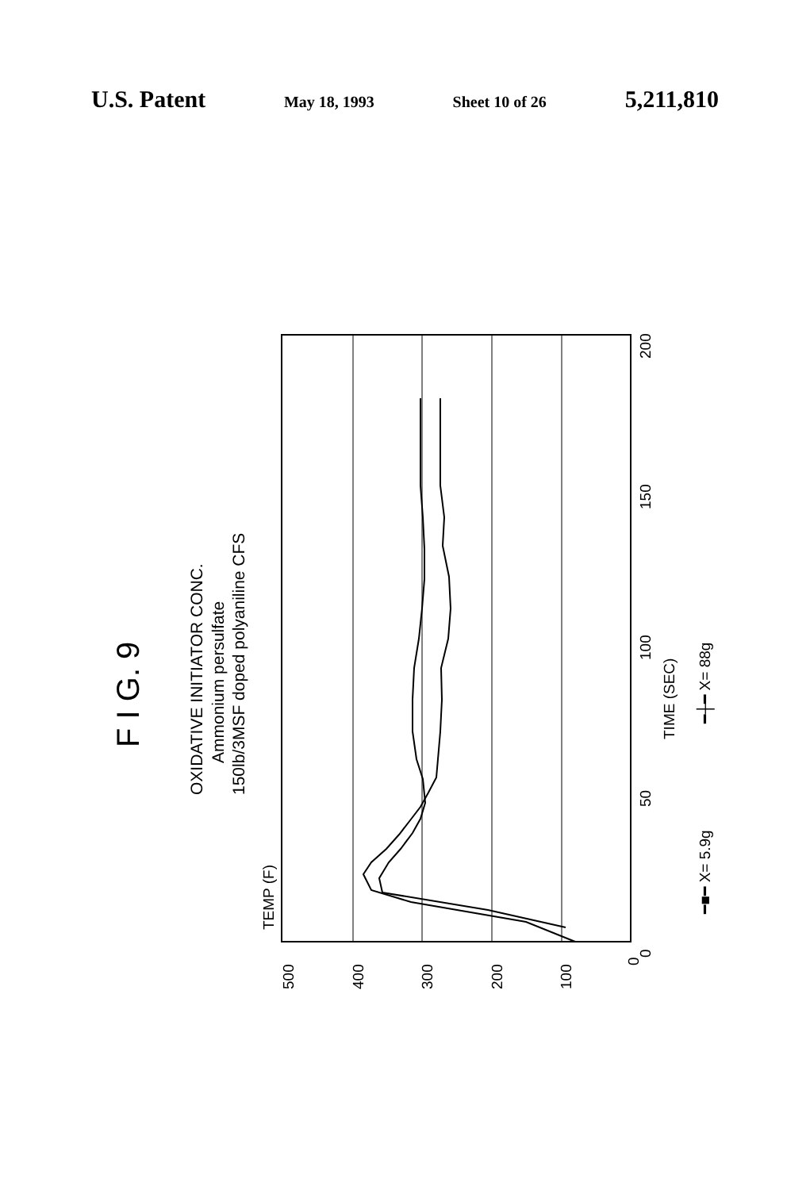U.S. Patent May 18, 1993 Sheet 10 of 26 5,211,810
F I G. 9
OXIDATIVE INITIATOR CONC.
Ammonium persulfate
150lb/3MSF doped polyaniline CFS
TEMP (F)
500
400
300
200
100
0
0
50
100
150
200
TIME (SEC)
━■━ X= 5.9g
━┼━ X= 88g